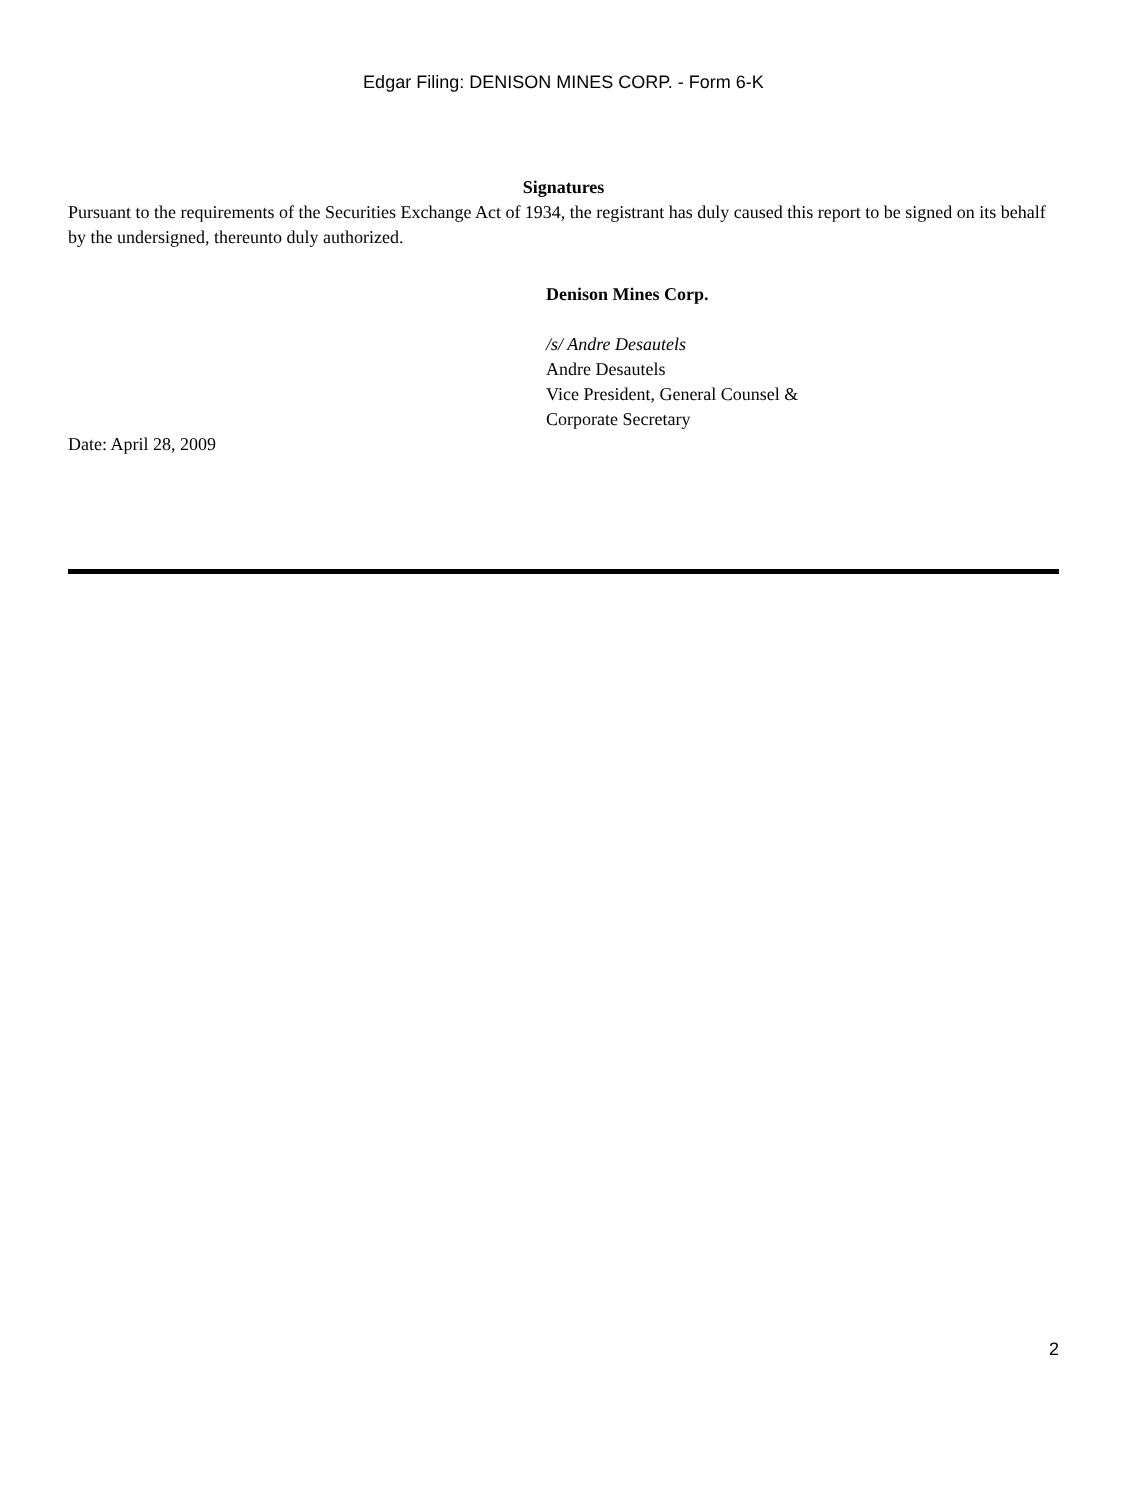Edgar Filing: DENISON MINES CORP. - Form 6-K
Signatures
Pursuant to the requirements of the Securities Exchange Act of 1934, the registrant has duly caused this report to be signed on its behalf by the undersigned, thereunto duly authorized.
Date: April 28, 2009
Denison Mines Corp.
/s/ Andre Desautels
Andre Desautels
Vice President, General Counsel &
Corporate Secretary
2